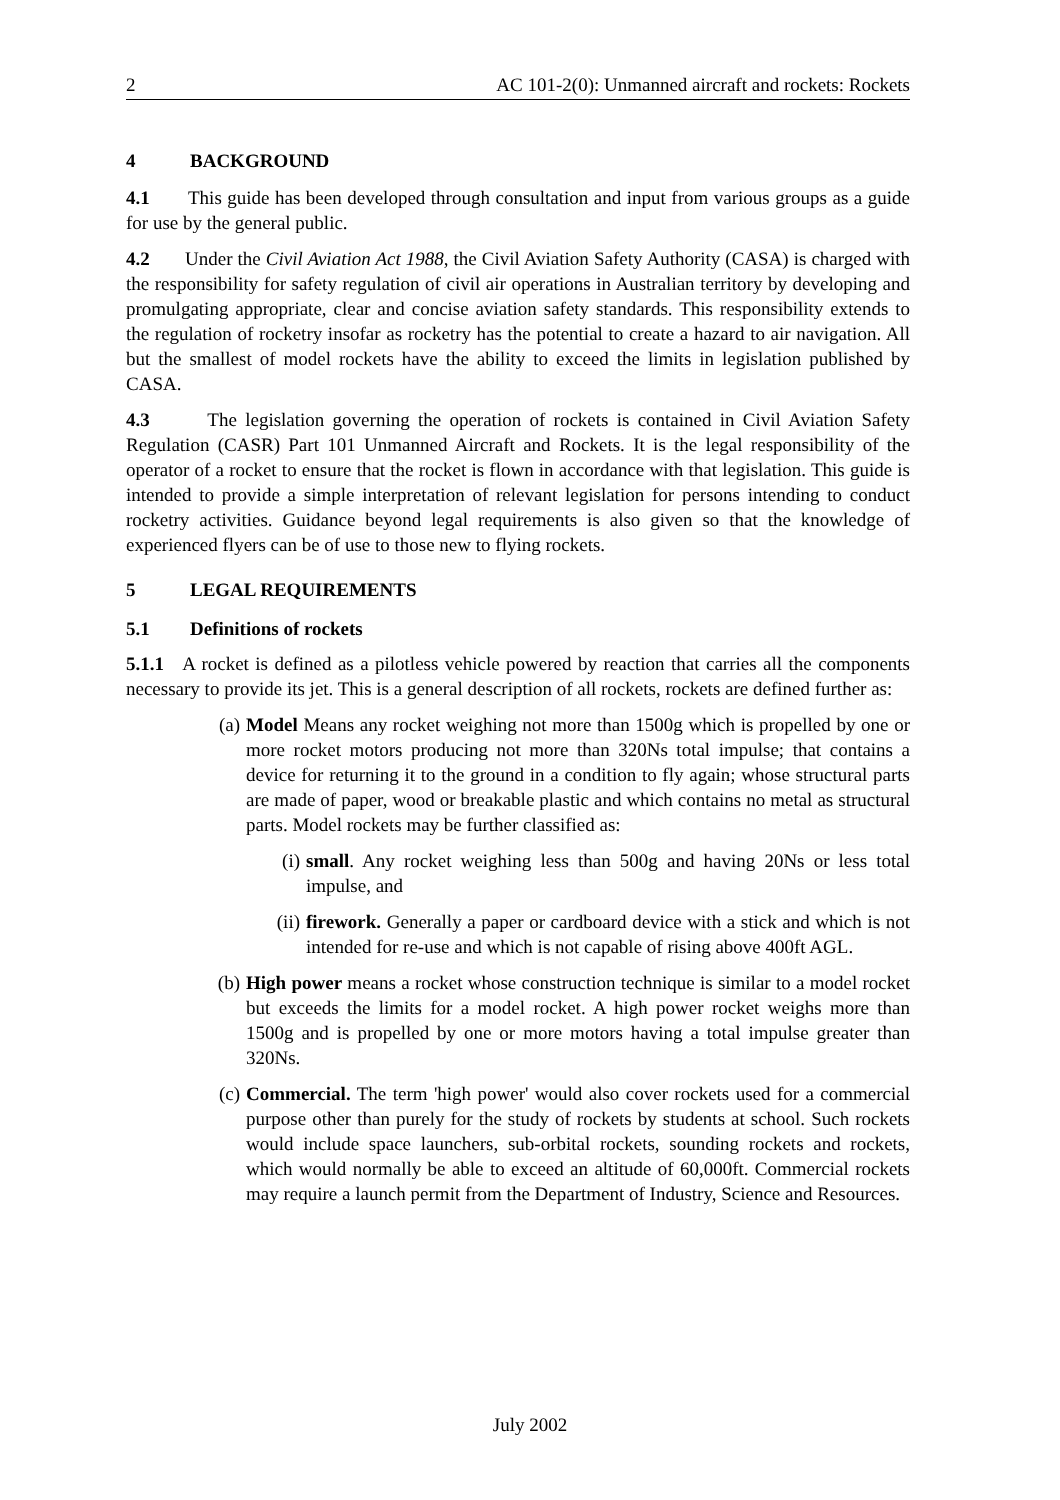2 AC 101-2(0): Unmanned aircraft and rockets: Rockets
4 BACKGROUND
4.1 This guide has been developed through consultation and input from various groups as a guide for use by the general public.
4.2 Under the Civil Aviation Act 1988, the Civil Aviation Safety Authority (CASA) is charged with the responsibility for safety regulation of civil air operations in Australian territory by developing and promulgating appropriate, clear and concise aviation safety standards. This responsibility extends to the regulation of rocketry insofar as rocketry has the potential to create a hazard to air navigation. All but the smallest of model rockets have the ability to exceed the limits in legislation published by CASA.
4.3 The legislation governing the operation of rockets is contained in Civil Aviation Safety Regulation (CASR) Part 101 Unmanned Aircraft and Rockets. It is the legal responsibility of the operator of a rocket to ensure that the rocket is flown in accordance with that legislation. This guide is intended to provide a simple interpretation of relevant legislation for persons intending to conduct rocketry activities. Guidance beyond legal requirements is also given so that the knowledge of experienced flyers can be of use to those new to flying rockets.
5 LEGAL REQUIREMENTS
5.1 Definitions of rockets
5.1.1 A rocket is defined as a pilotless vehicle powered by reaction that carries all the components necessary to provide its jet. This is a general description of all rockets, rockets are defined further as:
(a) Model Means any rocket weighing not more than 1500g which is propelled by one or more rocket motors producing not more than 320Ns total impulse; that contains a device for returning it to the ground in a condition to fly again; whose structural parts are made of paper, wood or breakable plastic and which contains no metal as structural parts. Model rockets may be further classified as:
(i) small. Any rocket weighing less than 500g and having 20Ns or less total impulse, and
(ii) firework. Generally a paper or cardboard device with a stick and which is not intended for re-use and which is not capable of rising above 400ft AGL.
(b) High power means a rocket whose construction technique is similar to a model rocket but exceeds the limits for a model rocket. A high power rocket weighs more than 1500g and is propelled by one or more motors having a total impulse greater than 320Ns.
(c) Commercial. The term 'high power' would also cover rockets used for a commercial purpose other than purely for the study of rockets by students at school. Such rockets would include space launchers, sub-orbital rockets, sounding rockets and rockets, which would normally be able to exceed an altitude of 60,000ft. Commercial rockets may require a launch permit from the Department of Industry, Science and Resources.
July 2002